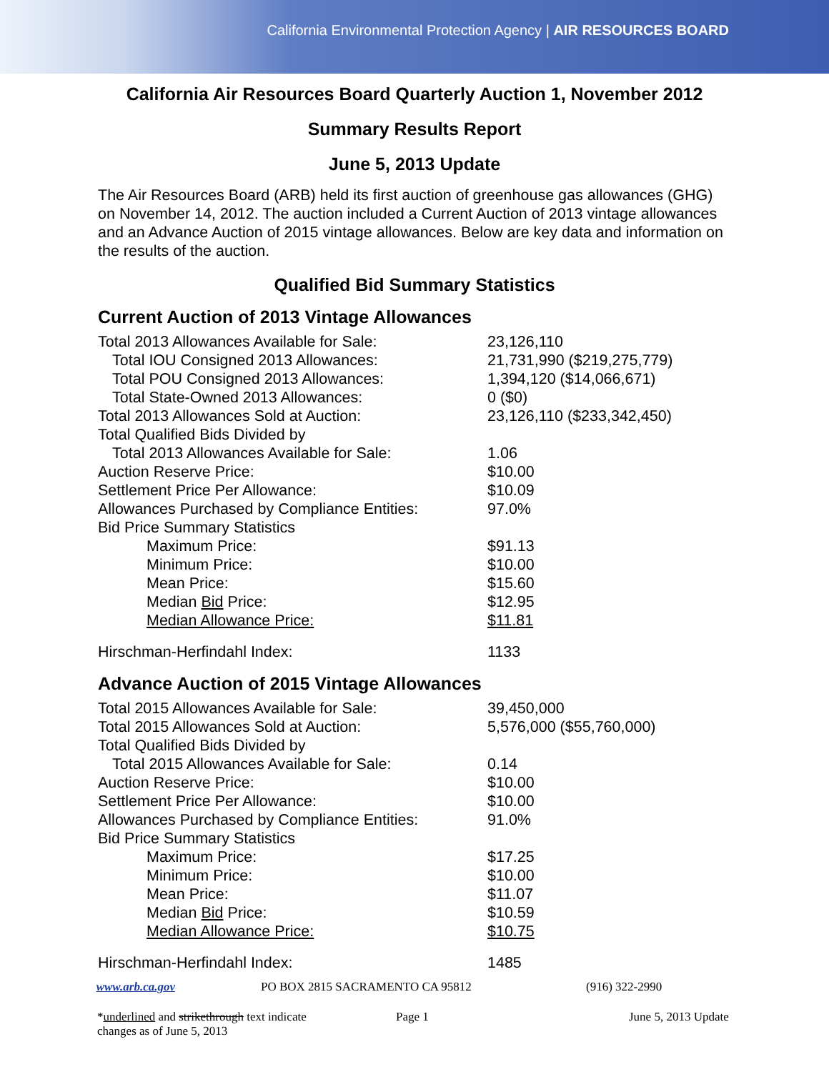California Environmental Protection Agency | AIR RESOURCES BOARD
California Air Resources Board Quarterly Auction 1, November 2012
Summary Results Report
June 5, 2013 Update
The Air Resources Board (ARB) held its first auction of greenhouse gas allowances (GHG) on November 14, 2012. The auction included a Current Auction of 2013 vintage allowances and an Advance Auction of 2015 vintage allowances. Below are key data and information on the results of the auction.
Qualified Bid Summary Statistics
Current Auction of 2013 Vintage Allowances
| Total 2013 Allowances Available for Sale: | 23,126,110 |
| Total IOU Consigned 2013 Allowances: | 21,731,990 ($219,275,779) |
| Total POU Consigned 2013 Allowances: | 1,394,120 ($14,066,671) |
| Total State-Owned 2013 Allowances: | 0 ($0) |
| Total 2013 Allowances Sold at Auction: | 23,126,110 ($233,342,450) |
| Total Qualified Bids Divided by | |
| Total 2013 Allowances Available for Sale: | 1.06 |
| Auction Reserve Price: | $10.00 |
| Settlement Price Per Allowance: | $10.09 |
| Allowances Purchased by Compliance Entities: | 97.0% |
| Bid Price Summary Statistics | |
| Maximum Price: | $91.13 |
| Minimum Price: | $10.00 |
| Mean Price: | $15.60 |
| Median Bid Price: | $12.95 |
| Median Allowance Price: | $11.81 |
| Hirschman-Herfindahl Index: | 1133 |
Advance Auction of 2015 Vintage Allowances
| Total 2015 Allowances Available for Sale: | 39,450,000 |
| Total 2015 Allowances Sold at Auction: | 5,576,000 ($55,760,000) |
| Total Qualified Bids Divided by | |
| Total 2015 Allowances Available for Sale: | 0.14 |
| Auction Reserve Price: | $10.00 |
| Settlement Price Per Allowance: | $10.00 |
| Allowances Purchased by Compliance Entities: | 91.0% |
| Bid Price Summary Statistics | |
| Maximum Price: | $17.25 |
| Minimum Price: | $10.00 |
| Mean Price: | $11.07 |
| Median Bid Price: | $10.59 |
| Median Allowance Price: | $10.75 |
| Hirschman-Herfindahl Index: | 1485 |
www.arb.ca.gov PO BOX 2815 SACRAMENTO CA 95812 (916) 322-2990
*underlined and strikethrough text indicate changes as of June 5, 2013
Page 1 June 5, 2013 Update